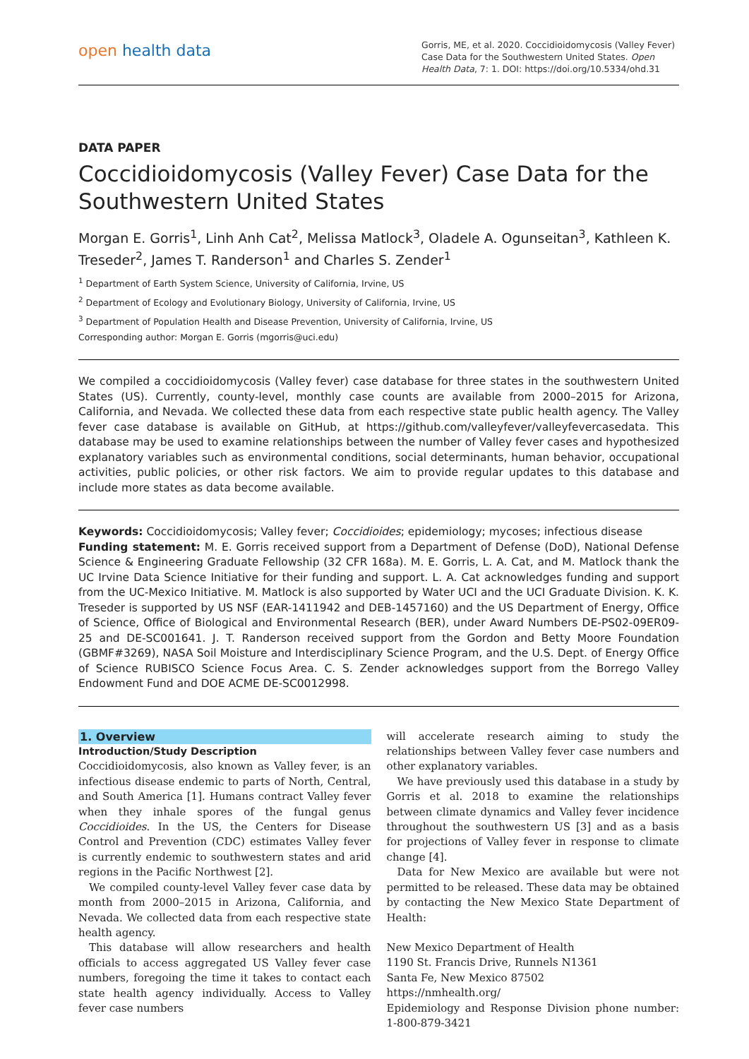open health data
Gorris, ME, et al. 2020. Coccidioidomycosis (Valley Fever) Case Data for the Southwestern United States. Open Health Data, 7: 1. DOI: https://doi.org/10.5334/ohd.31
DATA PAPER
Coccidioidomycosis (Valley Fever) Case Data for the Southwestern United States
Morgan E. Gorris<sup>1</sup>, Linh Anh Cat<sup>2</sup>, Melissa Matlock<sup>3</sup>, Oladele A. Ogunseitan<sup>3</sup>, Kathleen K. Treseder<sup>2</sup>, James T. Randerson<sup>1</sup> and Charles S. Zender<sup>1</sup>
<sup>1</sup> Department of Earth System Science, University of California, Irvine, US
<sup>2</sup> Department of Ecology and Evolutionary Biology, University of California, Irvine, US
<sup>3</sup> Department of Population Health and Disease Prevention, University of California, Irvine, US
Corresponding author: Morgan E. Gorris (mgorris@uci.edu)
We compiled a coccidioidomycosis (Valley fever) case database for three states in the southwestern United States (US). Currently, county-level, monthly case counts are available from 2000–2015 for Arizona, California, and Nevada. We collected these data from each respective state public health agency. The Valley fever case database is available on GitHub, at https://github.com/valleyfever/valleyfevercasedata. This database may be used to examine relationships between the number of Valley fever cases and hypothesized explanatory variables such as environmental conditions, social determinants, human behavior, occupational activities, public policies, or other risk factors. We aim to provide regular updates to this database and include more states as data become available.
Keywords: Coccidioidomycosis; Valley fever; Coccidioides; epidemiology; mycoses; infectious disease
Funding statement: M. E. Gorris received support from a Department of Defense (DoD), National Defense Science & Engineering Graduate Fellowship (32 CFR 168a). M. E. Gorris, L. A. Cat, and M. Matlock thank the UC Irvine Data Science Initiative for their funding and support. L. A. Cat acknowledges funding and support from the UC-Mexico Initiative. M. Matlock is also supported by Water UCI and the UCI Graduate Division. K. K. Treseder is supported by US NSF (EAR-1411942 and DEB-1457160) and the US Department of Energy, Office of Science, Office of Biological and Environmental Research (BER), under Award Numbers DE-PS02-09ER09-25 and DE-SC001641. J. T. Randerson received support from the Gordon and Betty Moore Foundation (GBMF#3269), NASA Soil Moisture and Interdisciplinary Science Program, and the U.S. Dept. of Energy Office of Science RUBISCO Science Focus Area. C. S. Zender acknowledges support from the Borrego Valley Endowment Fund and DOE ACME DE-SC0012998.
1. Overview
Introduction/Study Description
Coccidioidomycosis, also known as Valley fever, is an infectious disease endemic to parts of North, Central, and South America [1]. Humans contract Valley fever when they inhale spores of the fungal genus Coccidioides. In the US, the Centers for Disease Control and Prevention (CDC) estimates Valley fever is currently endemic to southwestern states and arid regions in the Pacific Northwest [2].
We compiled county-level Valley fever case data by month from 2000–2015 in Arizona, California, and Nevada. We collected data from each respective state health agency.
This database will allow researchers and health officials to access aggregated US Valley fever case numbers, foregoing the time it takes to contact each state health agency individually. Access to Valley fever case numbers
will accelerate research aiming to study the relationships between Valley fever case numbers and other explanatory variables.
We have previously used this database in a study by Gorris et al. 2018 to examine the relationships between climate dynamics and Valley fever incidence throughout the southwestern US [3] and as a basis for projections of Valley fever in response to climate change [4].
Data for New Mexico are available but were not permitted to be released. These data may be obtained by contacting the New Mexico State Department of Health:
New Mexico Department of Health
1190 St. Francis Drive, Runnels N1361
Santa Fe, New Mexico 87502
https://nmhealth.org/
Epidemiology and Response Division phone number: 1-800-879-3421